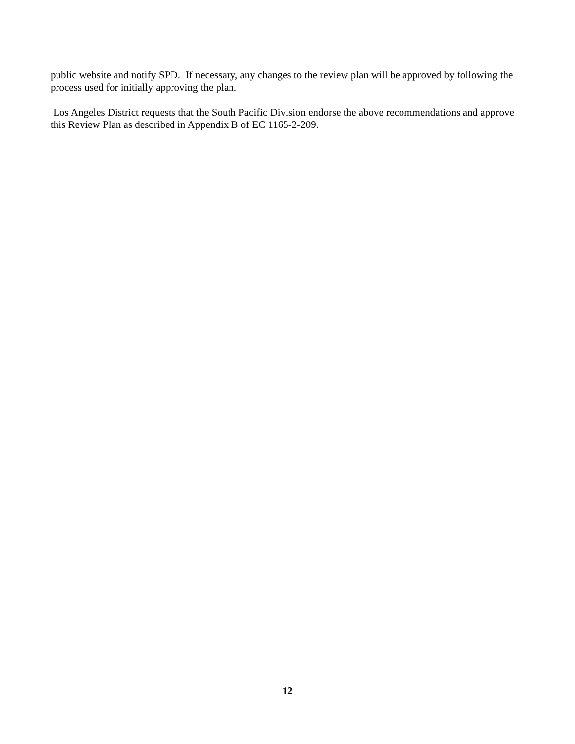public website and notify SPD. If necessary, any changes to the review plan will be approved by following the process used for initially approving the plan.
Los Angeles District requests that the South Pacific Division endorse the above recommendations and approve this Review Plan as described in Appendix B of EC 1165-2-209.
12